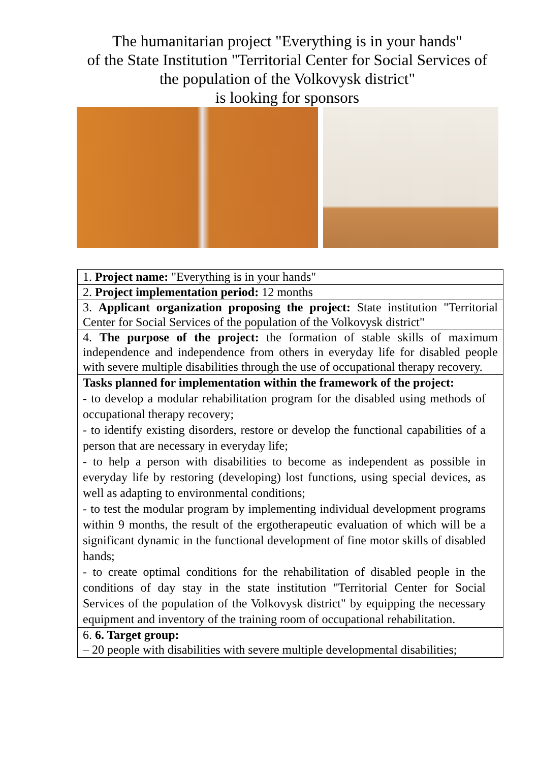The humanitarian project "Everything is in your hands"
of the State Institution "Territorial Center for Social Services of the population of the Volkovysk district"
is looking for sponsors
| 1. Project name: "Everything is in your hands" |
| 2. Project implementation period: 12 months |
| 3. Applicant organization proposing the project: State institution "Territorial Center for Social Services of the population of the Volkovysk district" |
| 4. The purpose of the project: the formation of stable skills of maximum independence and independence from others in everyday life for disabled people with severe multiple disabilities through the use of occupational therapy recovery. |
| Tasks planned for implementation within the framework of the project: - to develop a modular rehabilitation program for the disabled using methods of occupational therapy recovery; - to identify existing disorders, restore or develop the functional capabilities of a person that are necessary in everyday life; - to help a person with disabilities to become as independent as possible in everyday life by restoring (developing) lost functions, using special devices, as well as adapting to environmental conditions; - to test the modular program by implementing individual development programs within 9 months, the result of the ergotherapeutic evaluation of which will be a significant dynamic in the functional development of fine motor skills of disabled hands; - to create optimal conditions for the rehabilitation of disabled people in the conditions of day stay in the state institution "Territorial Center for Social Services of the population of the Volkovysk district" by equipping the necessary equipment and inventory of the training room of occupational rehabilitation. |
| 6. 6. Target group: – 20 people with disabilities with severe multiple developmental disabilities; |